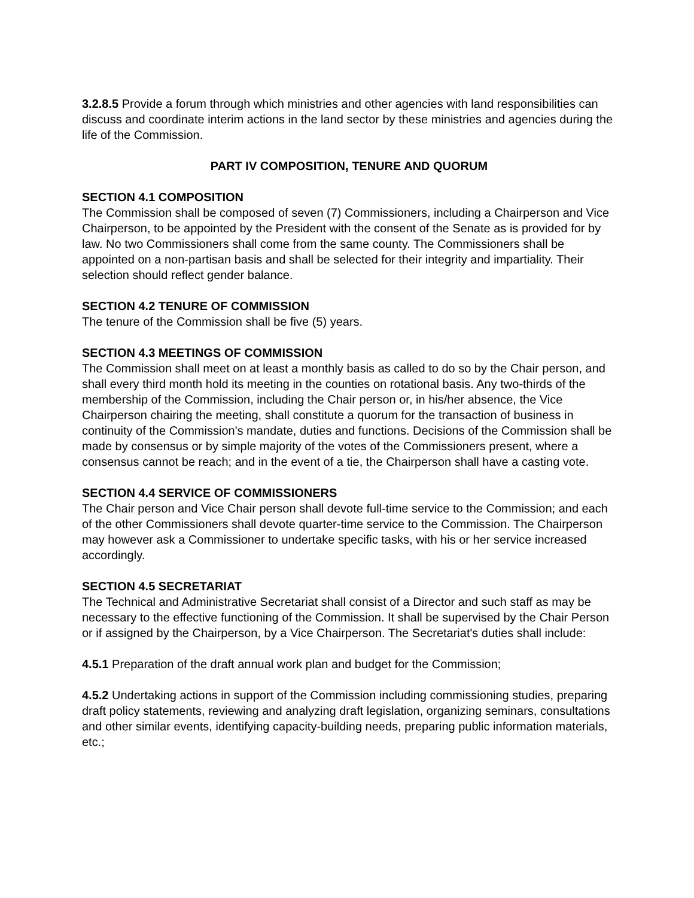3.2.8.5 Provide a forum through which ministries and other agencies with land responsibilities can discuss and coordinate interim actions in the land sector by these ministries and agencies during the life of the Commission.
PART IV COMPOSITION, TENURE AND QUORUM
SECTION 4.1 COMPOSITION
The Commission shall be composed of seven (7) Commissioners, including a Chairperson and Vice Chairperson, to be appointed by the President with the consent of the Senate as is provided for by law. No two Commissioners shall come from the same county. The Commissioners shall be appointed on a non-partisan basis and shall be selected for their integrity and impartiality. Their selection should reflect gender balance.
SECTION 4.2 TENURE OF COMMISSION
The tenure of the Commission shall be five (5) years.
SECTION 4.3 MEETINGS OF COMMISSION
The Commission shall meet on at least a monthly basis as called to do so by the Chair person, and shall every third month hold its meeting in the counties on rotational basis. Any two-thirds of the membership of the Commission, including the Chair person or, in his/her absence, the Vice Chairperson chairing the meeting, shall constitute a quorum for the transaction of business in continuity of the Commission's mandate, duties and functions. Decisions of the Commission shall be made by consensus or by simple majority of the votes of the Commissioners present, where a consensus cannot be reach; and in the event of a tie, the Chairperson shall have a casting vote.
SECTION 4.4 SERVICE OF COMMISSIONERS
The Chair person and Vice Chair person shall devote full-time service to the Commission; and each of the other Commissioners shall devote quarter-time service to the Commission. The Chairperson may however ask a Commissioner to undertake specific tasks, with his or her service increased accordingly.
SECTION 4.5 SECRETARIAT
The Technical and Administrative Secretariat shall consist of a Director and such staff as may be necessary to the effective functioning of the Commission. It shall be supervised by the Chair Person or if assigned by the Chairperson, by a Vice Chairperson. The Secretariat's duties shall include:
4.5.1 Preparation of the draft annual work plan and budget for the Commission;
4.5.2 Undertaking actions in support of the Commission including commissioning studies, preparing draft policy statements, reviewing and analyzing draft legislation, organizing seminars, consultations and other similar events, identifying capacity-building needs, preparing public information materials, etc.;